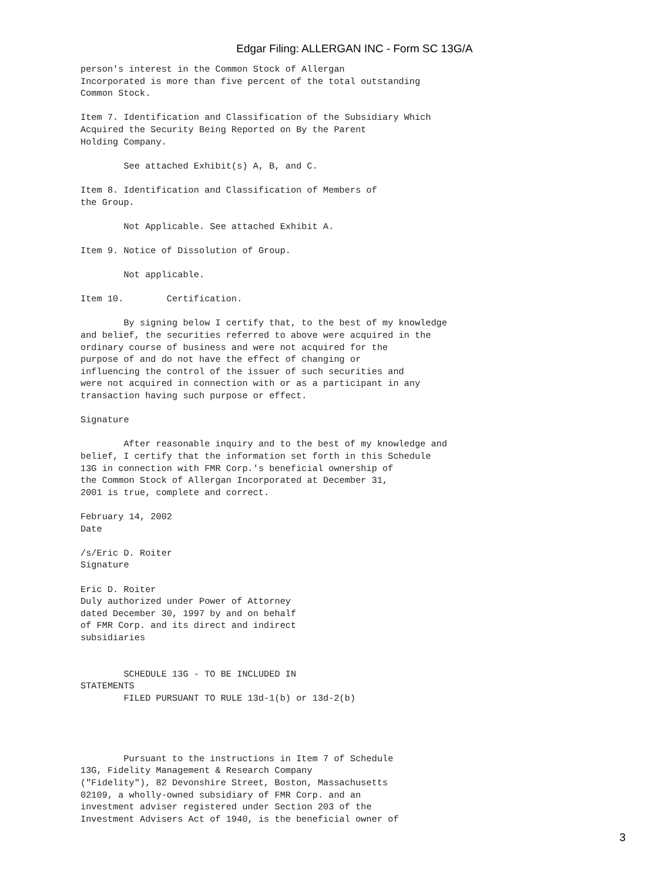Edgar Filing: ALLERGAN INC - Form SC 13G/A
person's interest in the Common Stock of Allergan
Incorporated is more than five percent of the total outstanding
Common Stock.

Item 7. Identification and Classification of the Subsidiary Which
Acquired the Security Being Reported on By the Parent
Holding Company.

        See attached Exhibit(s) A, B, and C.

Item 8. Identification and Classification of Members of
the Group.

        Not Applicable. See attached Exhibit A.

Item 9. Notice of Dissolution of Group.

        Not applicable.

Item 10.        Certification.

        By signing below I certify that, to the best of my knowledge
and belief, the securities referred to above were acquired in the
ordinary course of business and were not acquired for the
purpose of and do not have the effect of changing or
influencing the control of the issuer of such securities and
were not acquired in connection with or as a participant in any
transaction having such purpose or effect.

Signature

        After reasonable inquiry and to the best of my knowledge and
belief, I certify that the information set forth in this Schedule
13G in connection with FMR Corp.'s beneficial ownership of
the Common Stock of Allergan Incorporated at December 31,
2001 is true, complete and correct.

February 14, 2002
Date

/s/Eric D. Roiter
Signature

Eric D. Roiter
Duly authorized under Power of Attorney
dated December 30, 1997 by and on behalf
of FMR Corp. and its direct and indirect
subsidiaries


        SCHEDULE 13G - TO BE INCLUDED IN
STATEMENTS
        FILED PURSUANT TO RULE 13d-1(b) or 13d-2(b)




        Pursuant to the instructions in Item 7 of Schedule
13G, Fidelity Management & Research Company
("Fidelity"), 82 Devonshire Street, Boston, Massachusetts
02109, a wholly-owned subsidiary of FMR Corp. and an
investment adviser registered under Section 203 of the
Investment Advisers Act of 1940, is the beneficial owner of
3